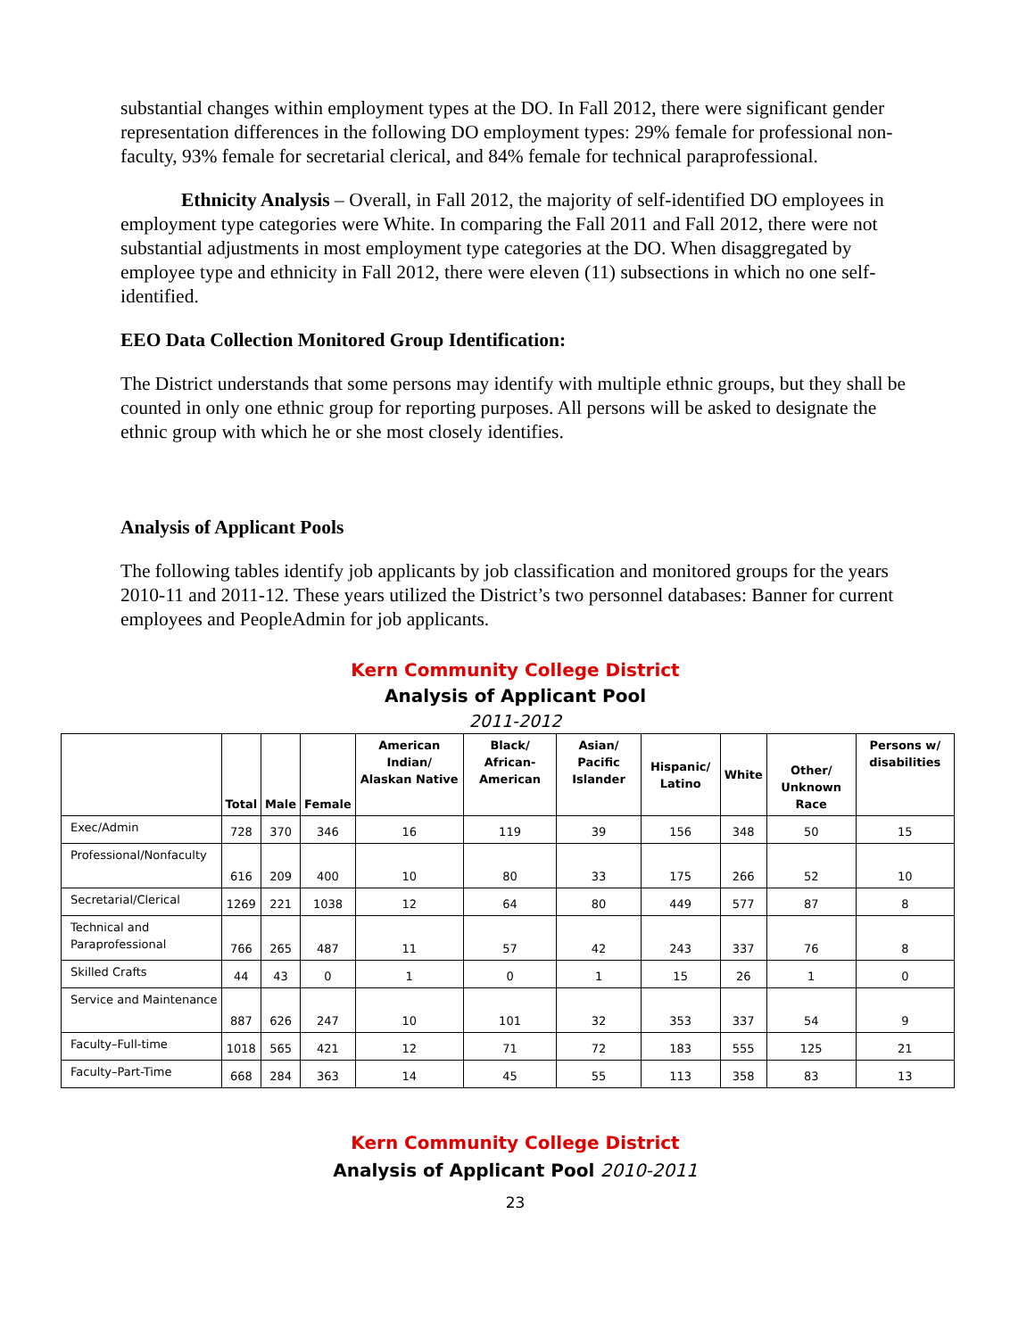substantial changes within employment types at the DO. In Fall 2012, there were significant gender representation differences in the following DO employment types: 29% female for professional non-faculty, 93% female for secretarial clerical, and 84% female for technical paraprofessional.
Ethnicity Analysis – Overall, in Fall 2012, the majority of self-identified DO employees in employment type categories were White. In comparing the Fall 2011 and Fall 2012, there were not substantial adjustments in most employment type categories at the DO. When disaggregated by employee type and ethnicity in Fall 2012, there were eleven (11) subsections in which no one self-identified.
EEO Data Collection Monitored Group Identification:
The District understands that some persons may identify with multiple ethnic groups, but they shall be counted in only one ethnic group for reporting purposes. All persons will be asked to designate the ethnic group with which he or she most closely identifies.
Analysis of Applicant Pools
The following tables identify job applicants by job classification and monitored groups for the years 2010-11 and 2011-12. These years utilized the District’s two personnel databases: Banner for current employees and PeopleAdmin for job applicants.
Kern Community College District
Analysis of Applicant Pool
2011-2012
| | Total | Male | Female | American Indian/ Alaskan Native | Black/ African-American | Asian/ Pacific Islander | Hispanic/ Latino | White | Other/ Unknown Race | Persons w/ disabilities |
| --- | --- | --- | --- | --- | --- | --- | --- | --- | --- | --- |
| Exec/Admin | 728 | 370 | 346 | 16 | 119 | 39 | 156 | 348 | 50 | 15 |
| Professional/Nonfaculty | 616 | 209 | 400 | 10 | 80 | 33 | 175 | 266 | 52 | 10 |
| Secretarial/Clerical | 1269 | 221 | 1038 | 12 | 64 | 80 | 449 | 577 | 87 | 8 |
| Technical and Paraprofessional | 766 | 265 | 487 | 11 | 57 | 42 | 243 | 337 | 76 | 8 |
| Skilled Crafts | 44 | 43 | 0 | 1 | 0 | 1 | 15 | 26 | 1 | 0 |
| Service and Maintenance | 887 | 626 | 247 | 10 | 101 | 32 | 353 | 337 | 54 | 9 |
| Faculty–Full-time | 1018 | 565 | 421 | 12 | 71 | 72 | 183 | 555 | 125 | 21 |
| Faculty–Part-Time | 668 | 284 | 363 | 14 | 45 | 55 | 113 | 358 | 83 | 13 |
Kern Community College District
Analysis of Applicant Pool 2010-2011
23